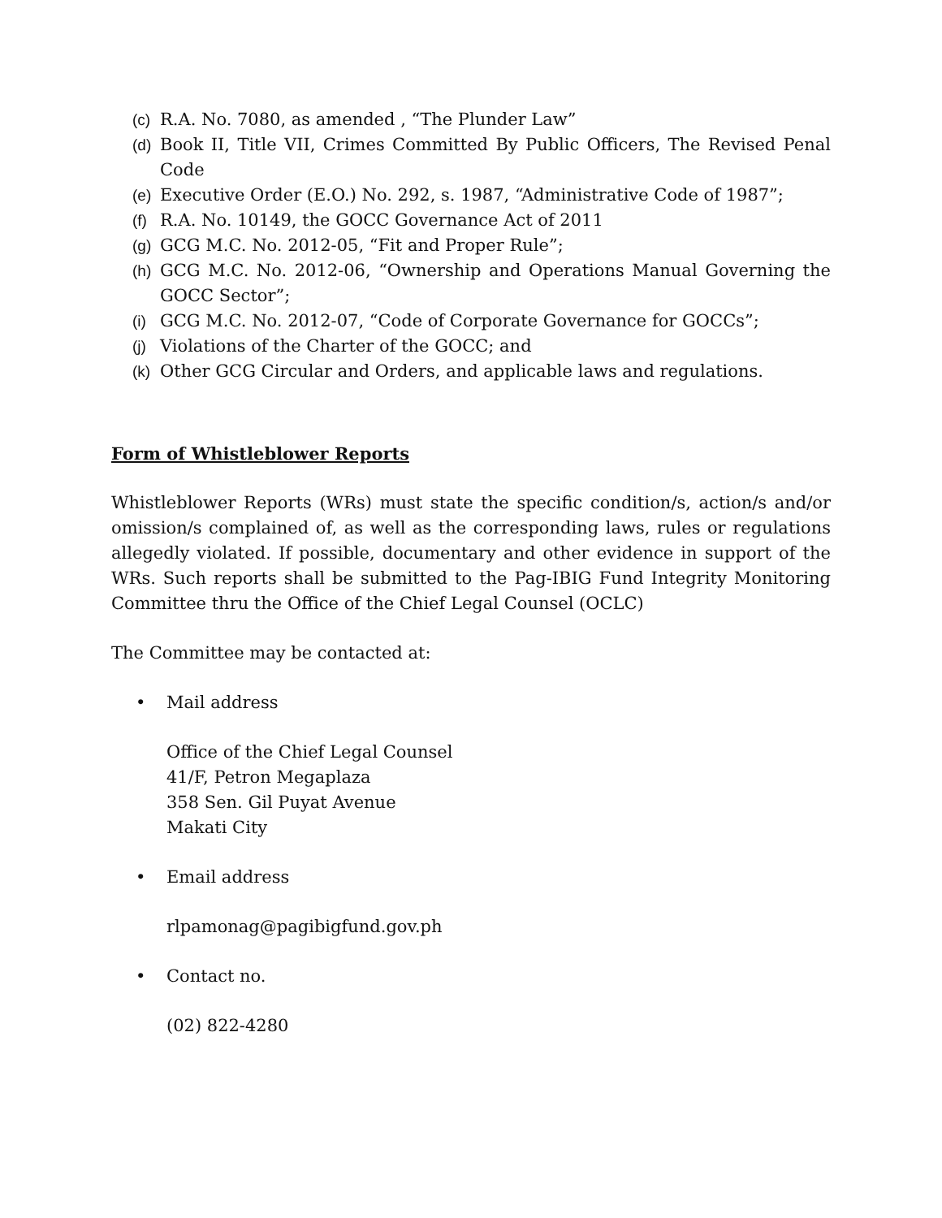(c) R.A. No. 7080, as amended , “The Plunder Law”
(d) Book II, Title VII, Crimes Committed By Public Officers, The Revised Penal Code
(e) Executive Order (E.O.) No. 292, s. 1987, “Administrative Code of 1987”;
(f) R.A. No. 10149, the GOCC Governance Act of 2011
(g) GCG M.C. No. 2012-05, “Fit and Proper Rule”;
(h) GCG M.C. No. 2012-06, “Ownership and Operations Manual Governing the GOCC Sector”;
(i) GCG M.C. No. 2012-07, “Code of Corporate Governance for GOCCs”;
(j) Violations of the Charter of the GOCC; and
(k) Other GCG Circular and Orders, and applicable laws and regulations.
Form of Whistleblower Reports
Whistleblower Reports (WRs) must state the specific condition/s, action/s and/or omission/s complained of, as well as the corresponding laws, rules or regulations allegedly violated. If possible, documentary and other evidence in support of the WRs. Such reports shall be submitted to the Pag-IBIG Fund Integrity Monitoring Committee thru the Office of the Chief Legal Counsel (OCLC)
The Committee may be contacted at:
• Mail address
Office of the Chief Legal Counsel
41/F, Petron Megaplaza
358 Sen. Gil Puyat Avenue
Makati City
• Email address
rlpamonag@pagibigfund.gov.ph
• Contact no.
(02) 822-4280